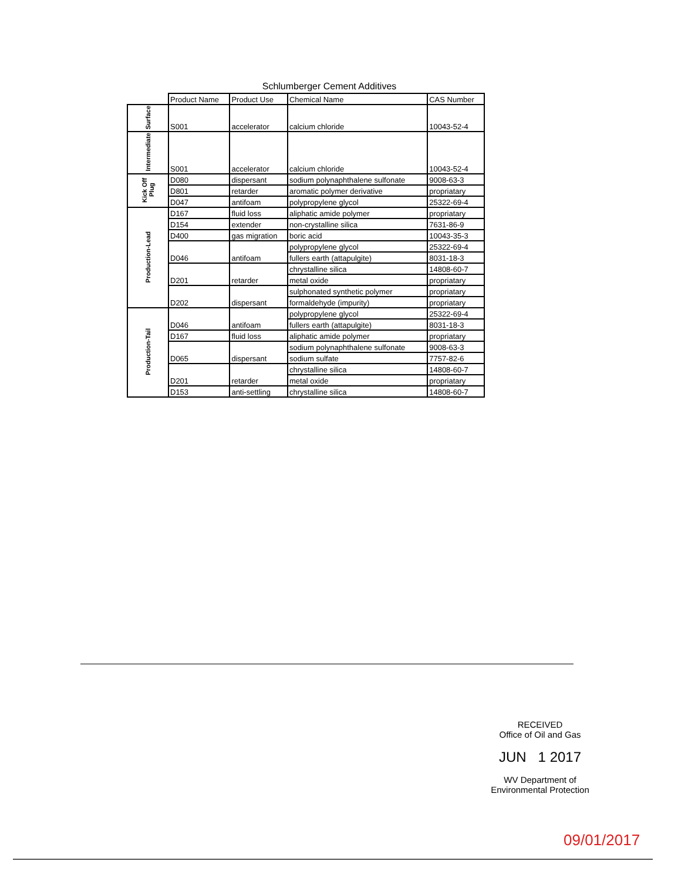Schlumberger Cement Additives
| | Product Name | Product Use | Chemical Name | CAS Number |
| --- | --- | --- | --- | --- |
| Surface | S001 | accelerator | calcium chloride | 10043-52-4 |
| Intermediate | S001 | accelerator | calcium chloride | 10043-52-4 |
| Kick Off Plug | D080 | dispersant | sodium polynaphthalene sulfonate | 9008-63-3 |
| | D801 | retarder | aromatic polymer derivative | propriatary |
| | D047 | antifoam | polypropylene glycol | 25322-69-4 |
| Production-Lead | D167 | fluid loss | aliphatic amide polymer | propriatary |
| | D154 | extender | non-crystalline silica | 7631-86-9 |
| | D400 | gas migration | boric acid | 10043-35-3 |
| | D046 | antifoam | polypropylene glycol | 25322-69-4 |
| | | | fullers earth (attapulgite) | 8031-18-3 |
| | D201 | retarder | chrystalline silica | 14808-60-7 |
| | | | metal oxide | propriatary |
| | D202 | dispersant | sulphonated synthetic polymer | propriatary |
| | | | formaldehyde (impurity) | propriatary |
| Production-Tail | D046 | antifoam | polypropylene glycol | 25322-69-4 |
| | | | fullers earth (attapulgite) | 8031-18-3 |
| | D167 | fluid loss | aliphatic amide polymer | propriatary |
| | D065 | dispersant | sodium polynaphthalene sulfonate | 9008-63-3 |
| | | | sodium sulfate | 7757-82-6 |
| | D201 | retarder | chrystalline silica | 14808-60-7 |
| | | | metal oxide | propriatary |
| | D153 | anti-settling | chrystalline silica | 14808-60-7 |
RECEIVED
Office of Oil and Gas
JUN 1 2017
WV Department of
Environmental Protection
09/01/2017